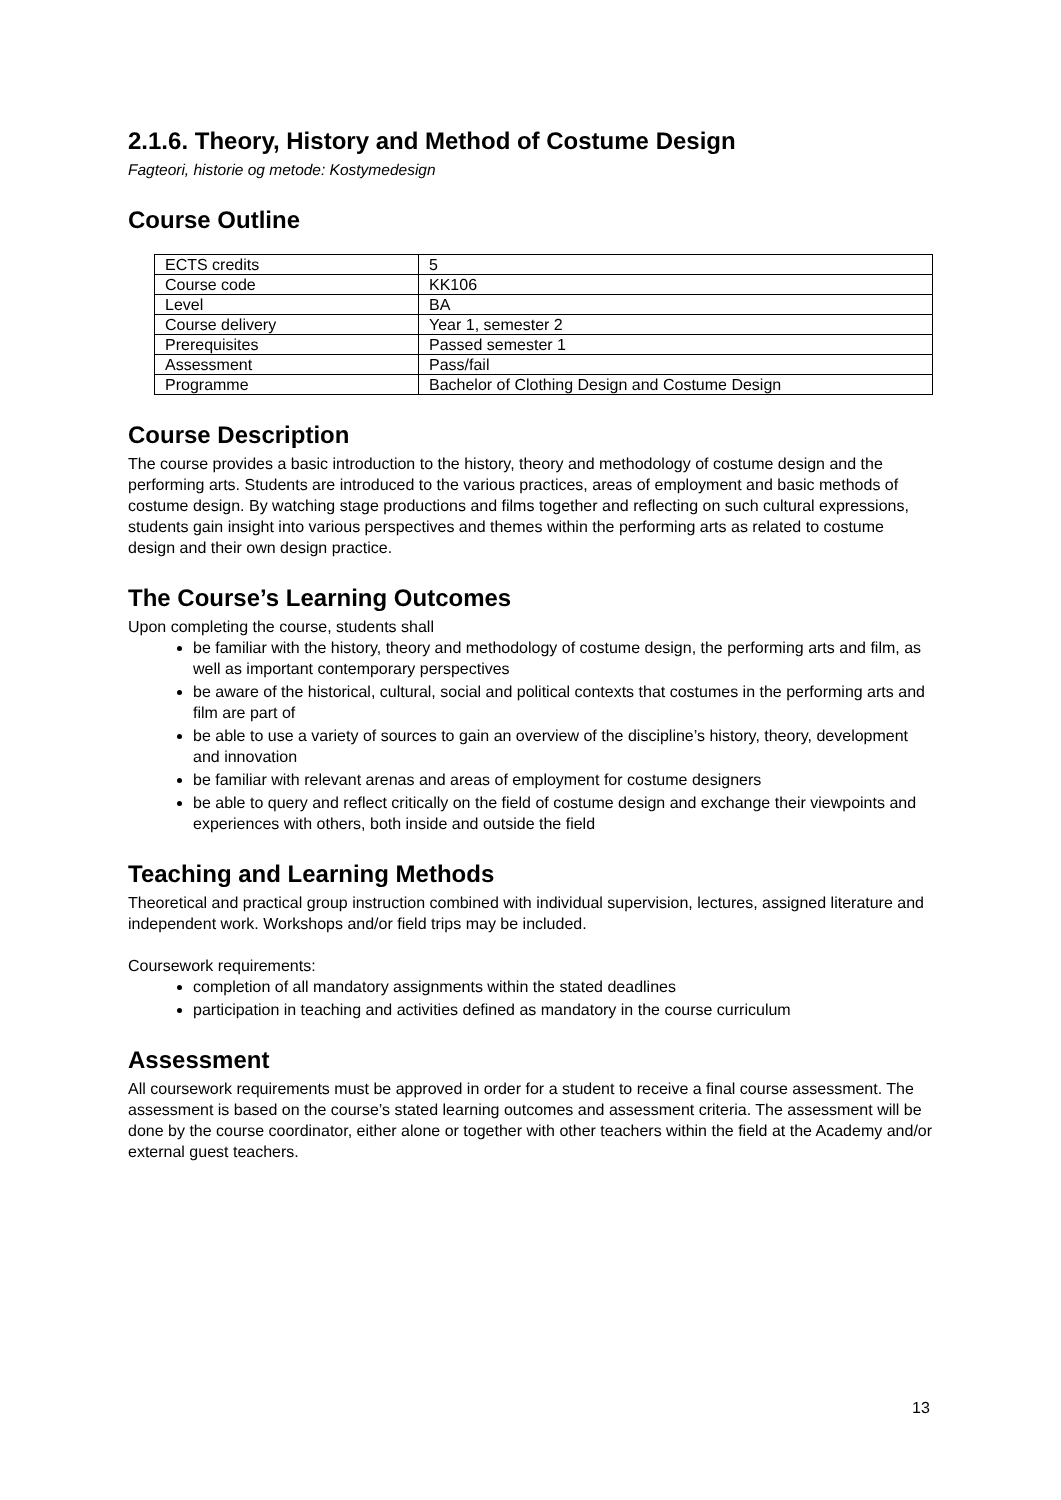2.1.6. Theory, History and Method of Costume Design
Fagteori, historie og metode: Kostymedesign
Course Outline
| ECTS credits | 5 |
| Course code | KK106 |
| Level | BA |
| Course delivery | Year 1, semester 2 |
| Prerequisites | Passed semester 1 |
| Assessment | Pass/fail |
| Programme | Bachelor of Clothing Design and Costume Design |
Course Description
The course provides a basic introduction to the history, theory and methodology of costume design and the performing arts. Students are introduced to the various practices, areas of employment and basic methods of costume design. By watching stage productions and films together and reflecting on such cultural expressions, students gain insight into various perspectives and themes within the performing arts as related to costume design and their own design practice.
The Course’s Learning Outcomes
Upon completing the course, students shall
be familiar with the history, theory and methodology of costume design, the performing arts and film, as well as important contemporary perspectives
be aware of the historical, cultural, social and political contexts that costumes in the performing arts and film are part of
be able to use a variety of sources to gain an overview of the discipline’s history, theory, development and innovation
be familiar with relevant arenas and areas of employment for costume designers
be able to query and reflect critically on the field of costume design and exchange their viewpoints and experiences with others, both inside and outside the field
Teaching and Learning Methods
Theoretical and practical group instruction combined with individual supervision, lectures, assigned literature and independent work. Workshops and/or field trips may be included.
Coursework requirements:
completion of all mandatory assignments within the stated deadlines
participation in teaching and activities defined as mandatory in the course curriculum
Assessment
All coursework requirements must be approved in order for a student to receive a final course assessment. The assessment is based on the course’s stated learning outcomes and assessment criteria. The assessment will be done by the course coordinator, either alone or together with other teachers within the field at the Academy and/or external guest teachers.
13